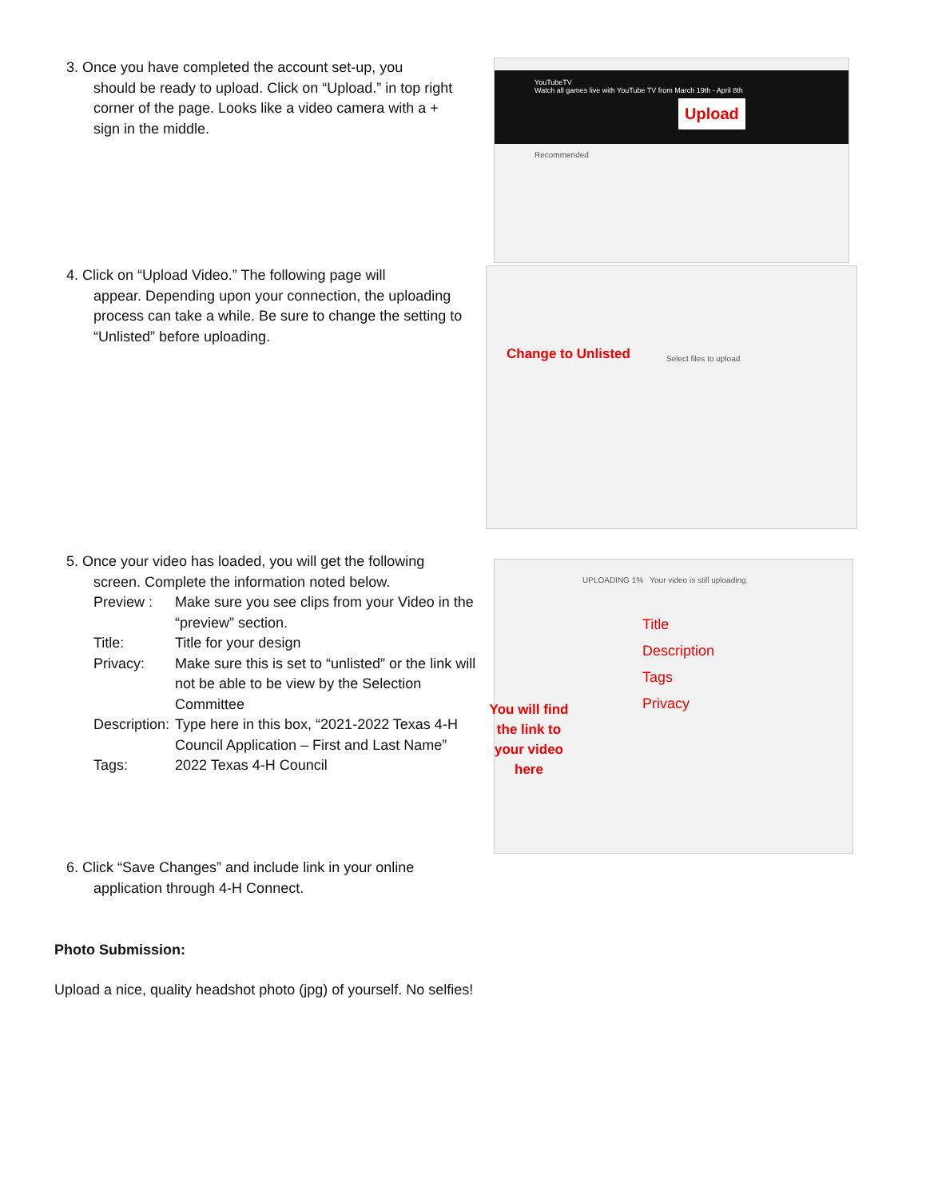3. Once you have completed the account set-up, you
should be ready to upload. Click on “Upload.” in top right corner of the page. Looks like a video camera with a + sign in the middle.
YouTubeTV
Watch all games live with YouTube TV from March 19th - April 8th
Upload
Recommended
4. Click on “Upload Video.” The following page will
appear. Depending upon your connection, the uploading process can take a while. Be sure to change the setting to “Unlisted” before uploading.
Change to Unlisted Select files to upload
5. Once your video has loaded, you will get the following
screen. Complete the information noted below.
Preview : Make sure you see clips from your Video in the “preview” section.
Title: Title for your design
Privacy: Make sure this is set to “unlisted” or the link will not be able to be view by the Selection Committee
Description: Type here in this box, “2021-2022 Texas 4-H Council Application – First and Last Name”
Tags: 2022 Texas 4-H Council
UPLOADING 1% Your video is still uploading.
You will find the link to your video here
Title
Description
Tags
Privacy
6. Click “Save Changes” and include link in your online
application through 4-H Connect.
Photo Submission:
Upload a nice, quality headshot photo (jpg) of yourself. No selfies!